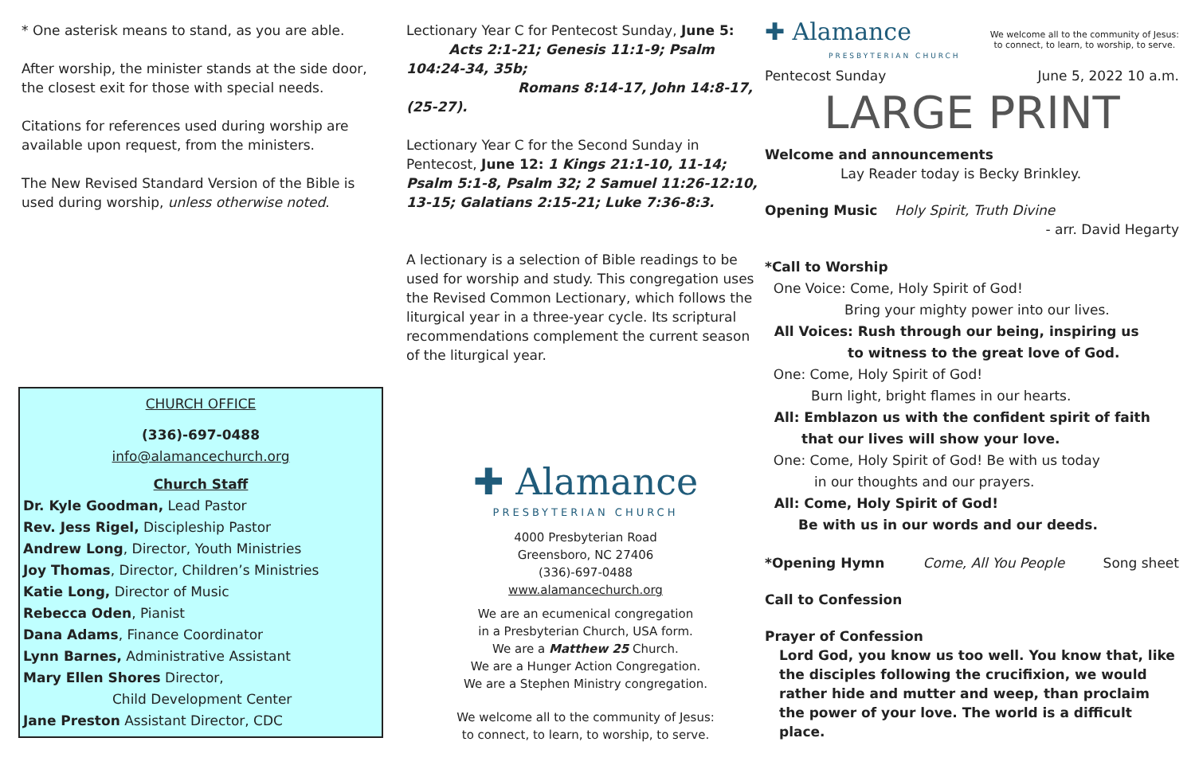* One asterisk means to stand, as you are able.
After worship, the minister stands at the side door, the closest exit for those with special needs.
Citations for references used during worship are available upon request, from the ministers.
The New Revised Standard Version of the Bible is used during worship, unless otherwise noted.
CHURCH OFFICE
(336)-697-0488
info@alamancechurch.org
Church Staff
Dr. Kyle Goodman, Lead Pastor
Rev. Jess Rigel, Discipleship Pastor
Andrew Long, Director, Youth Ministries
Joy Thomas, Director, Children’s Ministries
Katie Long, Director of Music
Rebecca Oden, Pianist
Dana Adams, Finance Coordinator
Lynn Barnes, Administrative Assistant
Mary Ellen Shores Director,
Child Development Center
Jane Preston Assistant Director, CDC
Lectionary Year C for Pentecost Sunday, June 5:
Acts 2:1-21; Genesis 11:1-9; Psalm 104:24-34, 35b;
Romans 8:14-17, John 14:8-17, (25-27).
Lectionary Year C for the Second Sunday in Pentecost, June 12: 1 Kings 21:1-10, 11-14; Psalm 5:1-8, Psalm 32; 2 Samuel 11:26-12:10, 13-15; Galatians 2:15-21; Luke 7:36-8:3.
A lectionary is a selection of Bible readings to be used for worship and study. This congregation uses the Revised Common Lectionary, which follows the liturgical year in a three-year cycle. Its scriptural recommendations complement the current season of the liturgical year.
✚ Alamance
PRESBYTERIAN CHURCH
4000 Presbyterian Road
Greensboro, NC 27406
(336)-697-0488
www.alamancechurch.org
We are an ecumenical congregation
in a Presbyterian Church, USA form.
We are a Matthew 25 Church.
We are a Hunger Action Congregation.
We are a Stephen Ministry congregation.
We welcome all to the community of Jesus:
to connect, to learn, to worship, to serve.
✚ Alamance
PRESBYTERIAN CHURCH
We welcome all to the community of Jesus:
to connect, to learn, to worship, to serve.
Pentecost Sunday June 5, 2022 10 a.m.
LARGE PRINT
Welcome and announcements
Lay Reader today is Becky Brinkley.
Opening Music Holy Spirit, Truth Divine
- arr. David Hegarty
*Call to Worship
One Voice: Come, Holy Spirit of God!
Bring your mighty power into our lives.
All Voices: Rush through our being, inspiring us
to witness to the great love of God.
One: Come, Holy Spirit of God!
Burn light, bright flames in our hearts.
All: Emblazon us with the confident spirit of faith
that our lives will show your love.
One: Come, Holy Spirit of God! Be with us today
in our thoughts and our prayers.
All: Come, Holy Spirit of God!
Be with us in our words and our deeds.
*Opening Hymn Come, All You People Song sheet
Call to Confession
Prayer of Confession
Lord God, you know us too well. You know that, like the disciples following the crucifixion, we would rather hide and mutter and weep, than proclaim the power of your love. The world is a difficult place.